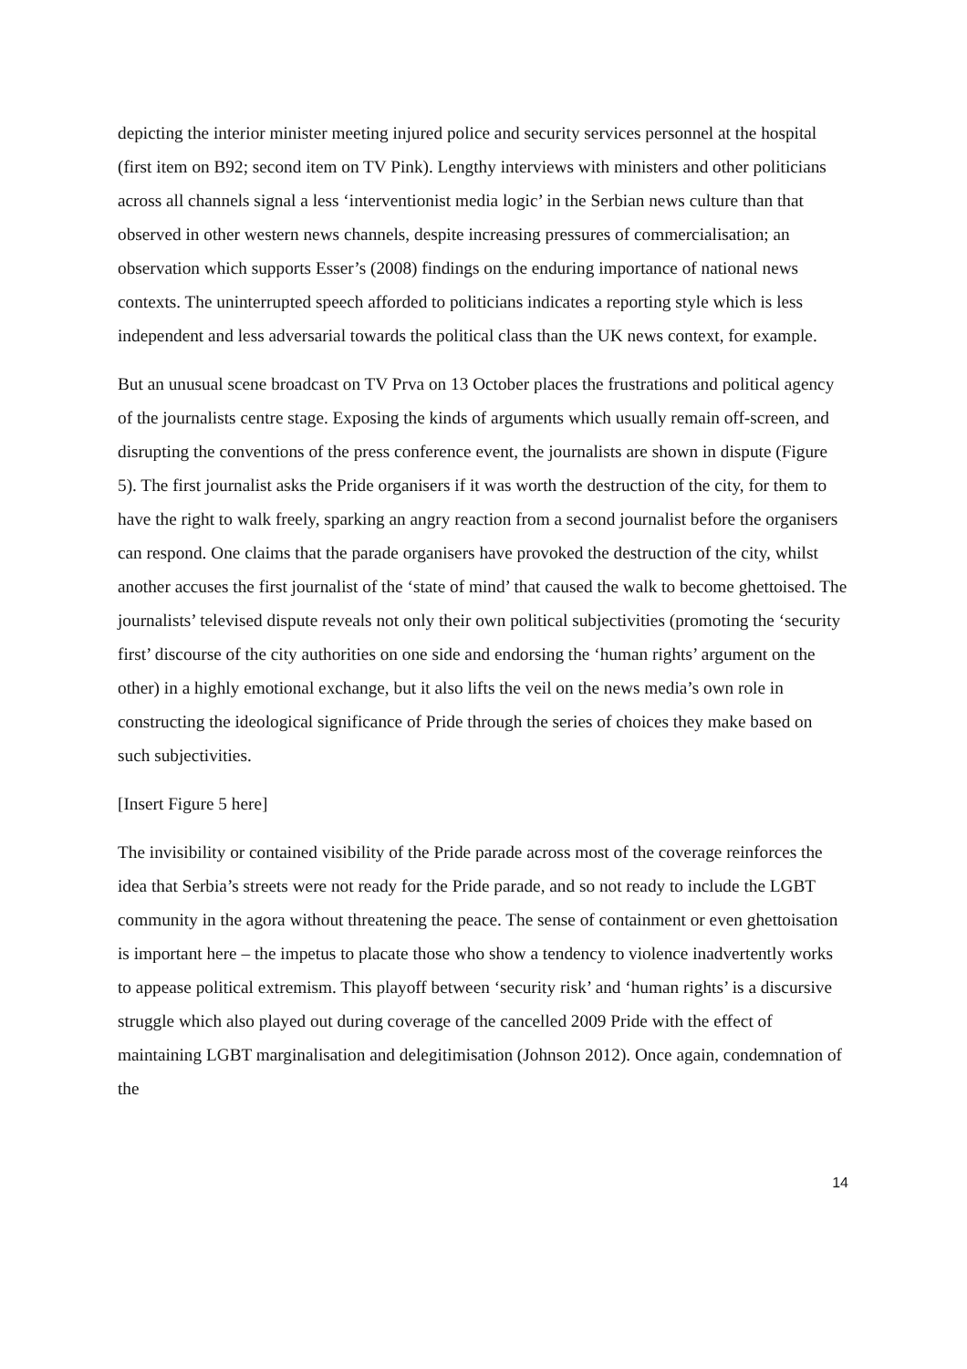depicting the interior minister meeting injured police and security services personnel at the hospital (first item on B92; second item on TV Pink). Lengthy interviews with ministers and other politicians across all channels signal a less ‘interventionist media logic’ in the Serbian news culture than that observed in other western news channels, despite increasing pressures of commercialisation; an observation which supports Esser’s (2008) findings on the enduring importance of national news contexts. The uninterrupted speech afforded to politicians indicates a reporting style which is less independent and less adversarial towards the political class than the UK news context, for example.
But an unusual scene broadcast on TV Prva on 13 October places the frustrations and political agency of the journalists centre stage. Exposing the kinds of arguments which usually remain off-screen, and disrupting the conventions of the press conference event, the journalists are shown in dispute (Figure 5). The first journalist asks the Pride organisers if it was worth the destruction of the city, for them to have the right to walk freely, sparking an angry reaction from a second journalist before the organisers can respond. One claims that the parade organisers have provoked the destruction of the city, whilst another accuses the first journalist of the ‘state of mind’ that caused the walk to become ghettoised. The journalists’ televised dispute reveals not only their own political subjectivities (promoting the ‘security first’ discourse of the city authorities on one side and endorsing the ‘human rights’ argument on the other) in a highly emotional exchange, but it also lifts the veil on the news media’s own role in constructing the ideological significance of Pride through the series of choices they make based on such subjectivities.
[Insert Figure 5 here]
The invisibility or contained visibility of the Pride parade across most of the coverage reinforces the idea that Serbia’s streets were not ready for the Pride parade, and so not ready to include the LGBT community in the agora without threatening the peace. The sense of containment or even ghettoisation is important here – the impetus to placate those who show a tendency to violence inadvertently works to appease political extremism. This playoff between ‘security risk’ and ‘human rights’ is a discursive struggle which also played out during coverage of the cancelled 2009 Pride with the effect of maintaining LGBT marginalisation and delegitimisation (Johnson 2012). Once again, condemnation of the
14